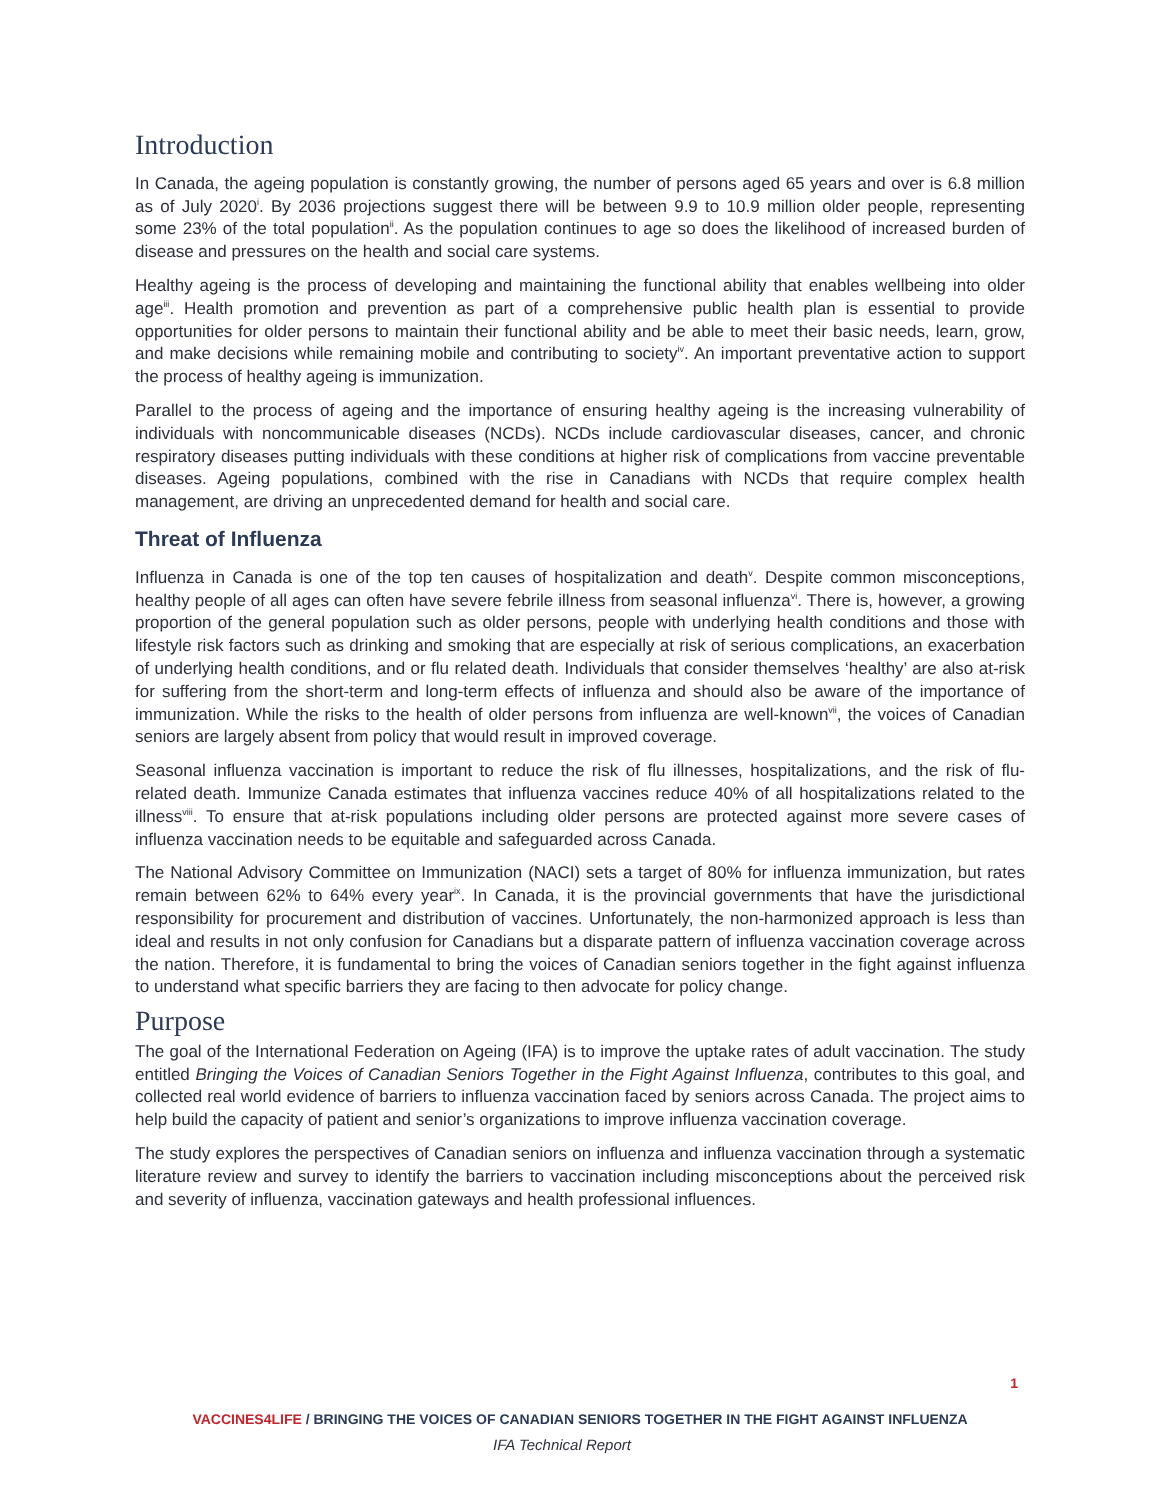Introduction
In Canada, the ageing population is constantly growing, the number of persons aged 65 years and over is 6.8 million as of July 2020<sup>i</sup>. By 2036 projections suggest there will be between 9.9 to 10.9 million older people, representing some 23% of the total population<sup>ii</sup>. As the population continues to age so does the likelihood of increased burden of disease and pressures on the health and social care systems.
Healthy ageing is the process of developing and maintaining the functional ability that enables wellbeing into older age<sup>iii</sup>. Health promotion and prevention as part of a comprehensive public health plan is essential to provide opportunities for older persons to maintain their functional ability and be able to meet their basic needs, learn, grow, and make decisions while remaining mobile and contributing to society<sup>iv</sup>. An important preventative action to support the process of healthy ageing is immunization.
Parallel to the process of ageing and the importance of ensuring healthy ageing is the increasing vulnerability of individuals with noncommunicable diseases (NCDs). NCDs include cardiovascular diseases, cancer, and chronic respiratory diseases putting individuals with these conditions at higher risk of complications from vaccine preventable diseases. Ageing populations, combined with the rise in Canadians with NCDs that require complex health management, are driving an unprecedented demand for health and social care.
Threat of Influenza
Influenza in Canada is one of the top ten causes of hospitalization and death<sup>v</sup>. Despite common misconceptions, healthy people of all ages can often have severe febrile illness from seasonal influenza<sup>vi</sup>. There is, however, a growing proportion of the general population such as older persons, people with underlying health conditions and those with lifestyle risk factors such as drinking and smoking that are especially at risk of serious complications, an exacerbation of underlying health conditions, and or flu related death. Individuals that consider themselves ‘healthy’ are also at-risk for suffering from the short-term and long-term effects of influenza and should also be aware of the importance of immunization. While the risks to the health of older persons from influenza are well-known<sup>vii</sup>, the voices of Canadian seniors are largely absent from policy that would result in improved coverage.
Seasonal influenza vaccination is important to reduce the risk of flu illnesses, hospitalizations, and the risk of flu-related death. Immunize Canada estimates that influenza vaccines reduce 40% of all hospitalizations related to the illness<sup>viii</sup>. To ensure that at-risk populations including older persons are protected against more severe cases of influenza vaccination needs to be equitable and safeguarded across Canada.
The National Advisory Committee on Immunization (NACI) sets a target of 80% for influenza immunization, but rates remain between 62% to 64% every year<sup>ix</sup>. In Canada, it is the provincial governments that have the jurisdictional responsibility for procurement and distribution of vaccines. Unfortunately, the non-harmonized approach is less than ideal and results in not only confusion for Canadians but a disparate pattern of influenza vaccination coverage across the nation. Therefore, it is fundamental to bring the voices of Canadian seniors together in the fight against influenza to understand what specific barriers they are facing to then advocate for policy change.
Purpose
The goal of the International Federation on Ageing (IFA) is to improve the uptake rates of adult vaccination. The study entitled Bringing the Voices of Canadian Seniors Together in the Fight Against Influenza, contributes to this goal, and collected real world evidence of barriers to influenza vaccination faced by seniors across Canada. The project aims to help build the capacity of patient and senior’s organizations to improve influenza vaccination coverage.
The study explores the perspectives of Canadian seniors on influenza and influenza vaccination through a systematic literature review and survey to identify the barriers to vaccination including misconceptions about the perceived risk and severity of influenza, vaccination gateways and health professional influences.
1
VACCINES4LIFE / BRINGING THE VOICES OF CANADIAN SENIORS TOGETHER IN THE FIGHT AGAINST INFLUENZA
IFA Technical Report